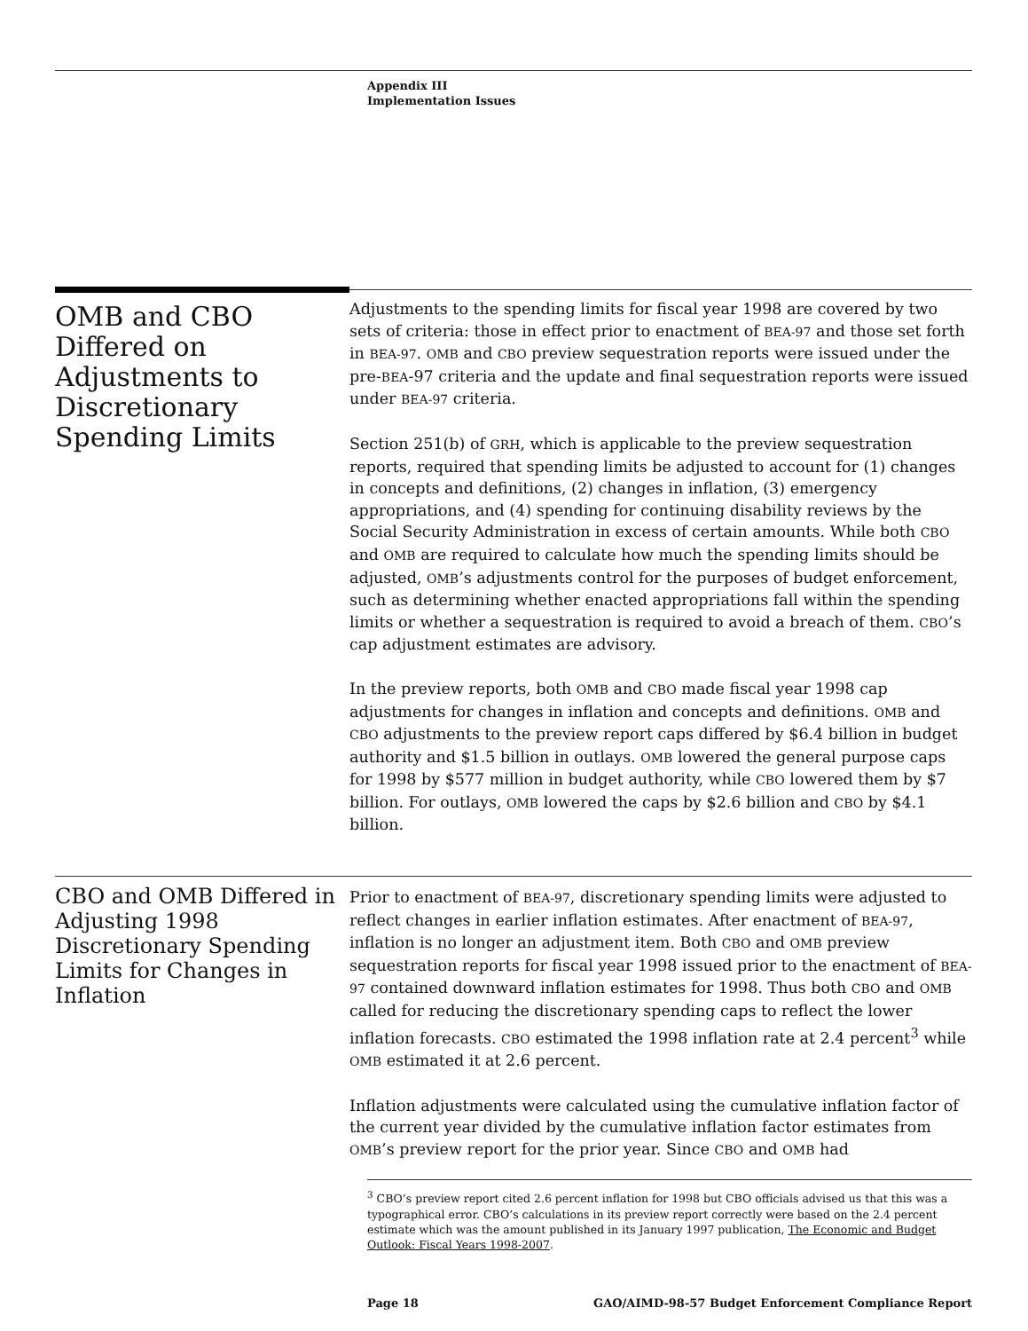Appendix III
Implementation Issues
OMB and CBO Differed on Adjustments to Discretionary Spending Limits
Adjustments to the spending limits for fiscal year 1998 are covered by two sets of criteria: those in effect prior to enactment of BEA-97 and those set forth in BEA-97. OMB and CBO preview sequestration reports were issued under the pre-BEA-97 criteria and the update and final sequestration reports were issued under BEA-97 criteria.
Section 251(b) of GRH, which is applicable to the preview sequestration reports, required that spending limits be adjusted to account for (1) changes in concepts and definitions, (2) changes in inflation, (3) emergency appropriations, and (4) spending for continuing disability reviews by the Social Security Administration in excess of certain amounts. While both CBO and OMB are required to calculate how much the spending limits should be adjusted, OMB’s adjustments control for the purposes of budget enforcement, such as determining whether enacted appropriations fall within the spending limits or whether a sequestration is required to avoid a breach of them. CBO’s cap adjustment estimates are advisory.
In the preview reports, both OMB and CBO made fiscal year 1998 cap adjustments for changes in inflation and concepts and definitions. OMB and CBO adjustments to the preview report caps differed by $6.4 billion in budget authority and $1.5 billion in outlays. OMB lowered the general purpose caps for 1998 by $577 million in budget authority, while CBO lowered them by $7 billion. For outlays, OMB lowered the caps by $2.6 billion and CBO by $4.1 billion.
CBO and OMB Differed in Adjusting 1998 Discretionary Spending Limits for Changes in Inflation
Prior to enactment of BEA-97, discretionary spending limits were adjusted to reflect changes in earlier inflation estimates. After enactment of BEA-97, inflation is no longer an adjustment item. Both CBO and OMB preview sequestration reports for fiscal year 1998 issued prior to the enactment of BEA-97 contained downward inflation estimates for 1998. Thus both CBO and OMB called for reducing the discretionary spending caps to reflect the lower inflation forecasts. CBO estimated the 1998 inflation rate at 2.4 percent<sup>3</sup> while OMB estimated it at 2.6 percent.
Inflation adjustments were calculated using the cumulative inflation factor of the current year divided by the cumulative inflation factor estimates from OMB’s preview report for the prior year. Since CBO and OMB had
<sup>3</sup> CBO’s preview report cited 2.6 percent inflation for 1998 but CBO officials advised us that this was a typographical error. CBO’s calculations in its preview report correctly were based on the 2.4 percent estimate which was the amount published in its January 1997 publication, The Economic and Budget Outlook: Fiscal Years 1998-2007.
Page 18 GAO/AIMD-98-57 Budget Enforcement Compliance Report